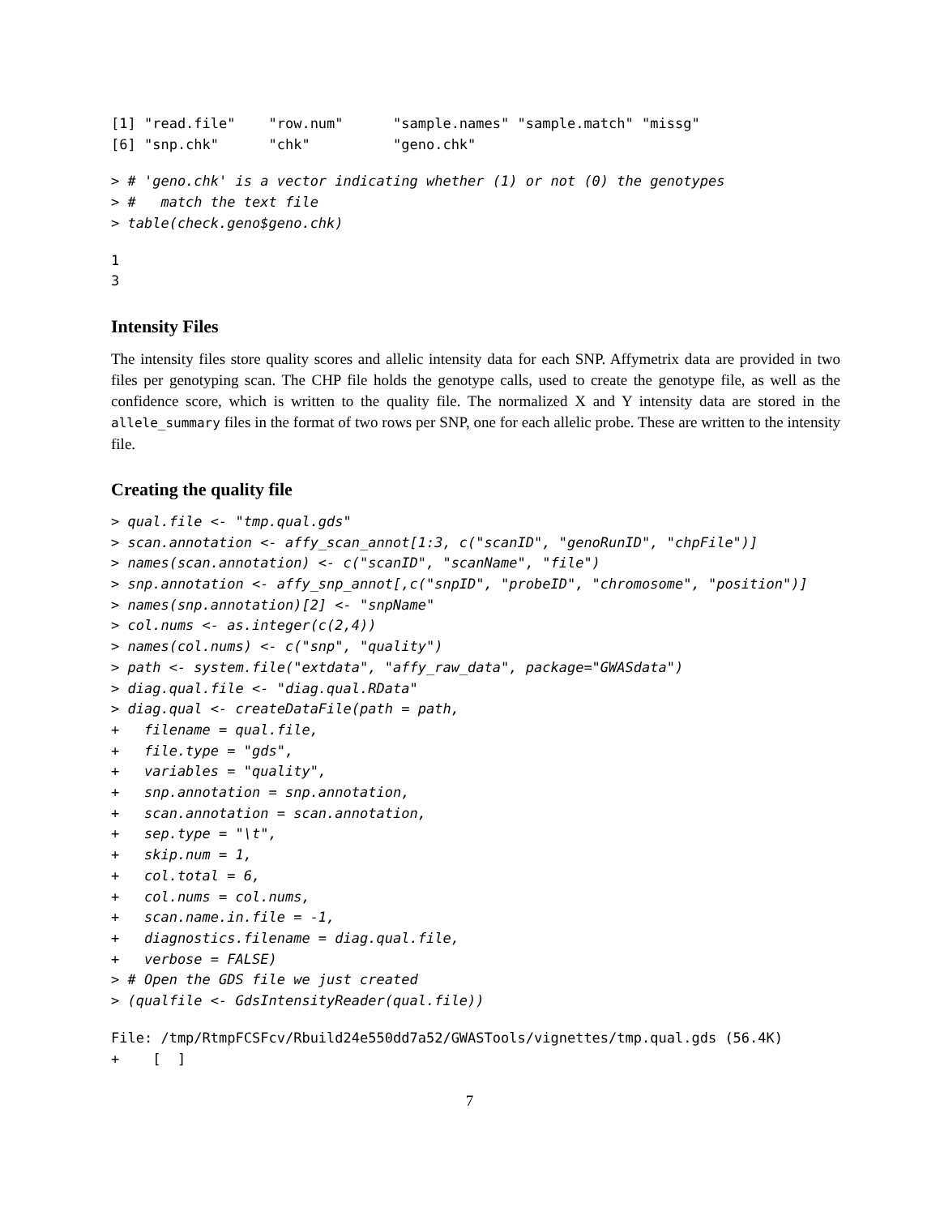[1] "read.file"    "row.num"      "sample.names" "sample.match" "missg"
[6] "snp.chk"      "chk"          "geno.chk"
> # 'geno.chk' is a vector indicating whether (1) or not (0) the genotypes
> #   match the text file
> table(check.geno$geno.chk)
1
3
Intensity Files
The intensity files store quality scores and allelic intensity data for each SNP. Affymetrix data are provided in two files per genotyping scan. The CHP file holds the genotype calls, used to create the genotype file, as well as the confidence score, which is written to the quality file. The normalized X and Y intensity data are stored in the allele_summary files in the format of two rows per SNP, one for each allelic probe. These are written to the intensity file.
Creating the quality file
> qual.file <- "tmp.qual.gds"
> scan.annotation <- affy_scan_annot[1:3, c("scanID", "genoRunID", "chpFile")]
> names(scan.annotation) <- c("scanID", "scanName", "file")
> snp.annotation <- affy_snp_annot[,c("snpID", "probeID", "chromosome", "position")]
> names(snp.annotation)[2] <- "snpName"
> col.nums <- as.integer(c(2,4))
> names(col.nums) <- c("snp", "quality")
> path <- system.file("extdata", "affy_raw_data", package="GWASdata")
> diag.qual.file <- "diag.qual.RData"
> diag.qual <- createDataFile(path = path,
+   filename = qual.file,
+   file.type = "gds",
+   variables = "quality",
+   snp.annotation = snp.annotation,
+   scan.annotation = scan.annotation,
+   sep.type = "\t",
+   skip.num = 1,
+   col.total = 6,
+   col.nums = col.nums,
+   scan.name.in.file = -1,
+   diagnostics.filename = diag.qual.file,
+   verbose = FALSE)
> # Open the GDS file we just created
> (qualfile <- GdsIntensityReader(qual.file))
File: /tmp/RtmpFCSFcv/Rbuild24e550dd7a52/GWASTools/vignettes/tmp.qual.gds (56.4K)
+    [  ]
7